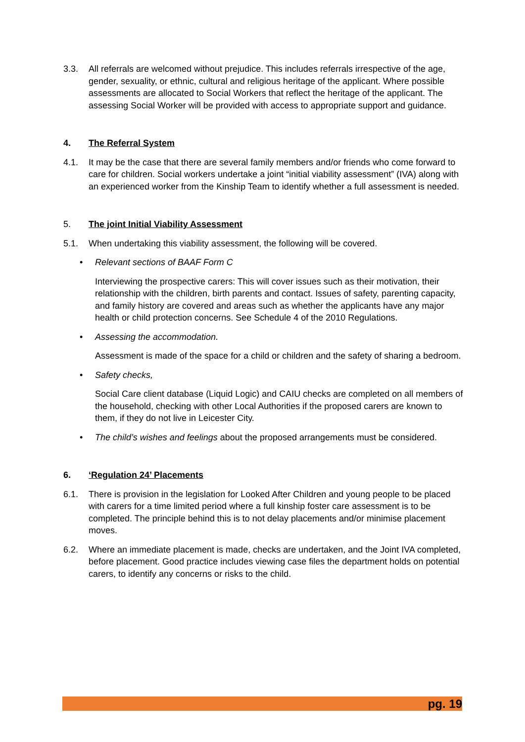3.3. All referrals are welcomed without prejudice. This includes referrals irrespective of the age, gender, sexuality, or ethnic, cultural and religious heritage of the applicant. Where possible assessments are allocated to Social Workers that reflect the heritage of the applicant. The assessing Social Worker will be provided with access to appropriate support and guidance.
4. The Referral System
4.1. It may be the case that there are several family members and/or friends who come forward to care for children. Social workers undertake a joint “initial viability assessment” (IVA) along with an experienced worker from the Kinship Team to identify whether a full assessment is needed.
5. The joint Initial Viability Assessment
5.1. When undertaking this viability assessment, the following will be covered.
• Relevant sections of BAAF Form C
Interviewing the prospective carers: This will cover issues such as their motivation, their relationship with the children, birth parents and contact. Issues of safety, parenting capacity, and family history are covered and areas such as whether the applicants have any major health or child protection concerns. See Schedule 4 of the 2010 Regulations.
• Assessing the accommodation.
Assessment is made of the space for a child or children and the safety of sharing a bedroom.
• Safety checks,
Social Care client database (Liquid Logic) and CAIU checks are completed on all members of the household, checking with other Local Authorities if the proposed carers are known to them, if they do not live in Leicester City.
• The child’s wishes and feelings about the proposed arrangements must be considered.
6. ‘Regulation 24’ Placements
6.1. There is provision in the legislation for Looked After Children and young people to be placed with carers for a time limited period where a full kinship foster care assessment is to be completed. The principle behind this is to not delay placements and/or minimise placement moves.
6.2. Where an immediate placement is made, checks are undertaken, and the Joint IVA completed, before placement. Good practice includes viewing case files the department holds on potential carers, to identify any concerns or risks to the child.
pg. 19